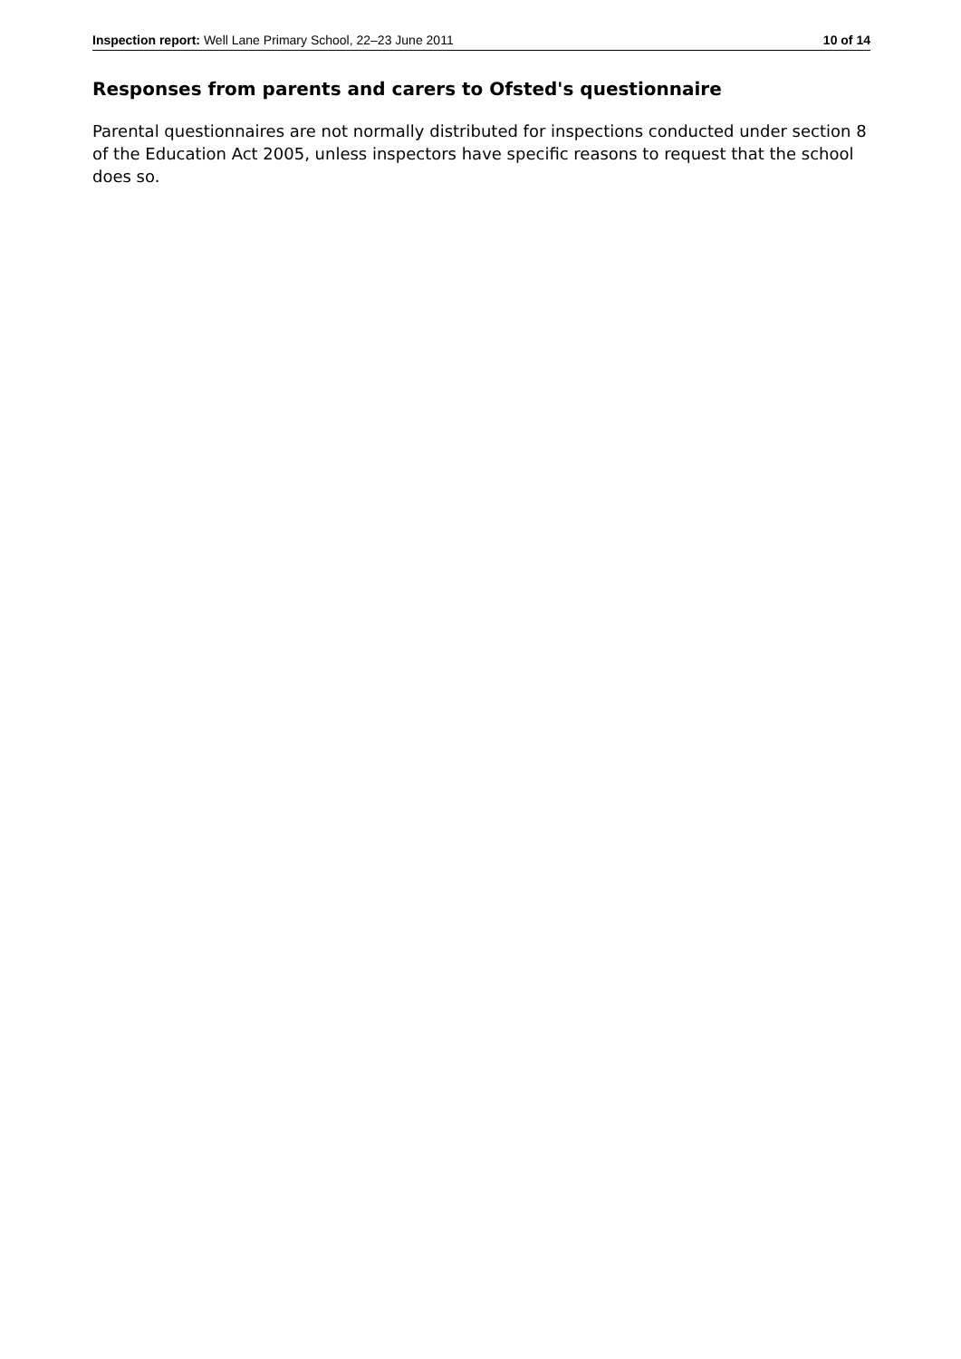Inspection report: Well Lane Primary School, 22–23 June 2011 10 of 14
Responses from parents and carers to Ofsted's questionnaire
Parental questionnaires are not normally distributed for inspections conducted under section 8 of the Education Act 2005, unless inspectors have specific reasons to request that the school does so.